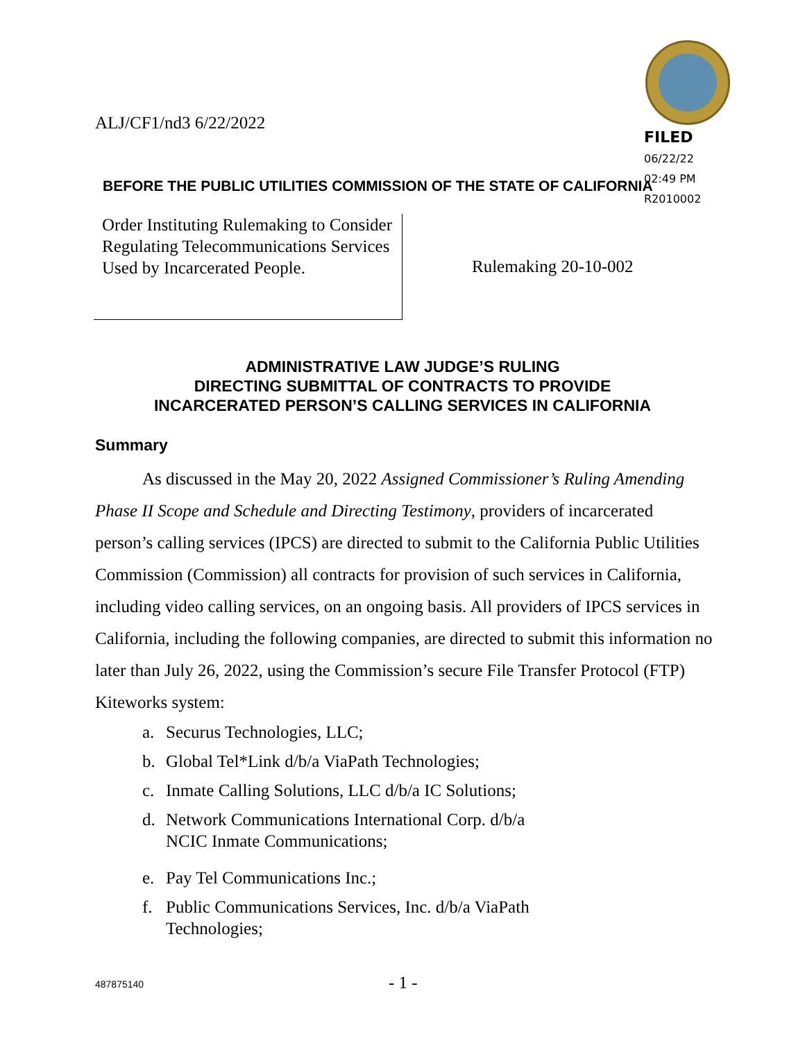ALJ/CF1/nd3 6/22/2022
FILED
06/22/22
02:49 PM
R2010002
BEFORE THE PUBLIC UTILITIES COMMISSION OF THE STATE OF CALIFORNIA
Order Instituting Rulemaking to Consider Regulating Telecommunications Services Used by Incarcerated People.
Rulemaking 20-10-002
ADMINISTRATIVE LAW JUDGE’S RULING
DIRECTING SUBMITTAL OF CONTRACTS TO PROVIDE
INCARCERATED PERSON’S CALLING SERVICES IN CALIFORNIA
Summary
As discussed in the May 20, 2022 Assigned Commissioner’s Ruling Amending Phase II Scope and Schedule and Directing Testimony, providers of incarcerated person’s calling services (IPCS) are directed to submit to the California Public Utilities Commission (Commission) all contracts for provision of such services in California, including video calling services, on an ongoing basis. All providers of IPCS services in California, including the following companies, are directed to submit this information no later than July 26, 2022, using the Commission’s secure File Transfer Protocol (FTP) Kiteworks system:
a. Securus Technologies, LLC;
b. Global Tel*Link d/b/a ViaPath Technologies;
c. Inmate Calling Solutions, LLC d/b/a IC Solutions;
d. Network Communications International Corp. d/b/a
NCIC Inmate Communications;
e. Pay Tel Communications Inc.;
f. Public Communications Services, Inc. d/b/a ViaPath
Technologies;
487875140 - 1 -